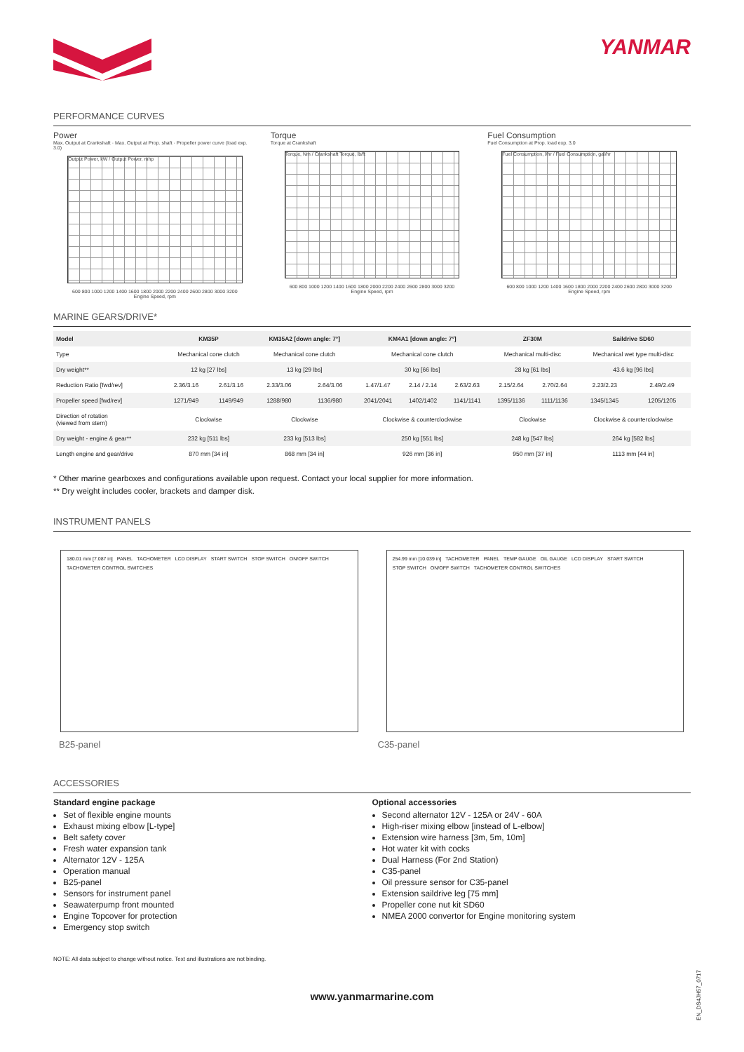YANMAR
PERFORMANCE CURVES
Power
Max. Output at Crankshaft · Max. Output at Prop. shaft · Propeller power curve (load exp. 3.0)
Output Power, kW / Output Power, mhp
600 800 1000 1200 1400 1600 1800 2000 2200 2400 2600 2800 3000 3200
Engine Speed, rpm
Torque
Torque at Crankshaft
Torque, Nm / Crankshaft Torque, lb/ft
600 800 1000 1200 1400 1600 1800 2000 2200 2400 2600 2800 3000 3200
Engine Speed, rpm
Fuel Consumption
Fuel Consumption at Prop. load exp. 3.0
Fuel Consumption, l/hr / Fuel Consumption, gal/hr
600 800 1000 1200 1400 1600 1800 2000 2200 2400 2600 2800 3000 3200
Engine Speed, rpm
MARINE GEARS/DRIVE*
| Model | KM35P | | KM35A2 [down angle: 7°] | | KM4A1 [down angle: 7°] | | | ZF30M | | Saildrive SD60 | |
| --- | --- | --- | --- | --- | --- | --- | --- | --- | --- | --- | --- |
| Type | Mechanical cone clutch | | Mechanical cone clutch | | Mechanical cone clutch | | | Mechanical multi-disc | | Mechanical wet type multi-disc | |
| Dry weight** | 12 kg [27 lbs] | | 13 kg [29 lbs] | | 30 kg [66 lbs] | | | 28 kg [61 lbs] | | 43.6 kg [96 lbs] | |
| Reduction Ratio [fwd/rev] | 2.36/3.16 | 2.61/3.16 | 2.33/3.06 | 2.64/3.06 | 1.47/1.47 | 2.14 / 2.14 | 2.63/2.63 | 2.15/2.64 | 2.70/2.64 | 2.23/2.23 | 2.49/2.49 |
| Propeller speed [fwd/rev] | 1271/949 | 1149/949 | 1288/980 | 1136/980 | 2041/2041 | 1402/1402 | 1141/1141 | 1395/1136 | 1111/1136 | 1345/1345 | 1205/1205 |
| Direction of rotation (viewed from stern) | Clockwise | | Clockwise | | Clockwise & counterclockwise | | | Clockwise | | Clockwise & counterclockwise | |
| Dry weight - engine & gear** | 232 kg [511 lbs] | | 233 kg [513 lbs] | | 250 kg [551 lbs] | | | 248 kg [547 lbs] | | 264 kg [582 lbs] | |
| Length engine and gear/drive | 870 mm [34 in] | | 868 mm [34 in] | | 926 mm [36 in] | | | 950 mm [37 in] | | 1113 mm [44 in] | |
* Other marine gearboxes and configurations available upon request. Contact your local supplier for more information.
** Dry weight includes cooler, brackets and damper disk.
INSTRUMENT PANELS
180.01 mm [7.087 in] PANEL TACHOMETER LCD DISPLAY START SWITCH STOP SWITCH ON/OFF SWITCH TACHOMETER CONTROL SWITCHES
254.99 mm [10.039 in] TACHOMETER PANEL TEMP GAUGE OIL GAUGE LCD DISPLAY START SWITCH STOP SWITCH ON/OFF SWITCH TACHOMETER CONTROL SWITCHES
B25-panel C35-panel
ACCESSORIES
Standard engine package
Set of flexible engine mounts
Exhaust mixing elbow [L-type]
Belt safety cover
Fresh water expansion tank
Alternator 12V - 125A
Operation manual
B25-panel
Sensors for instrument panel
Seawaterpump front mounted
Engine Topcover for protection
Emergency stop switch
Optional accessories
Second alternator 12V - 125A or 24V - 60A
High-riser mixing elbow [instead of L-elbow]
Extension wire harness [3m, 5m, 10m]
Hot water kit with cocks
Dual Harness (For 2nd Station)
C35-panel
Oil pressure sensor for C35-panel
Extension saildrive leg [75 mm]
Propeller cone nut kit SD60
NMEA 2000 convertor for Engine monitoring system
NOTE: All data subject to change without notice. Text and illustrations are not binding.
www.yanmarmarine.com
EN_DS4JH57_0717